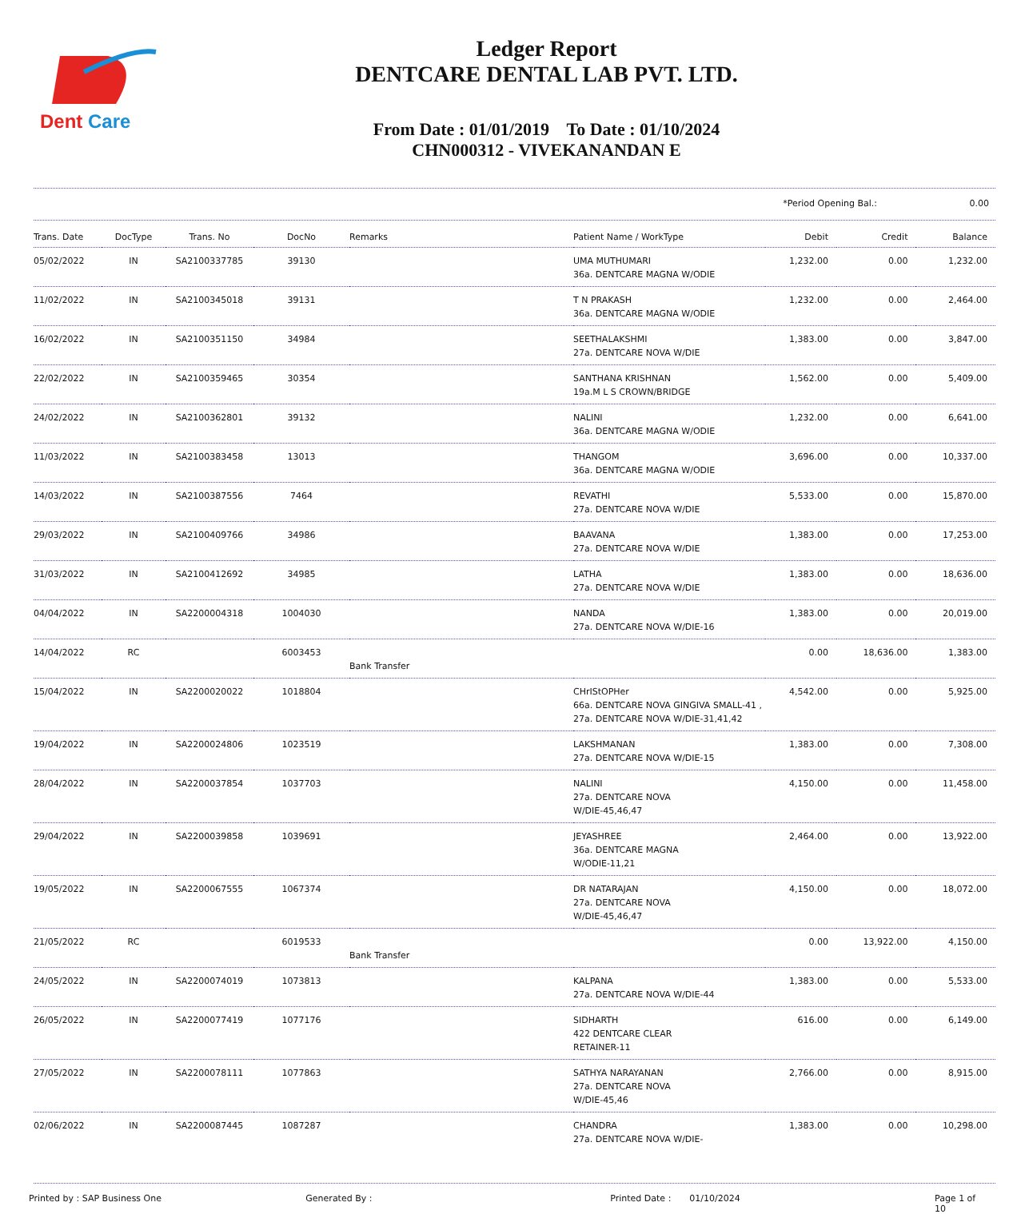Dent
Care
Ledger Report
DENTCARE DENTAL LAB PVT. LTD.
From Date : 01/01/2019 To Date : 01/10/2024
CHN000312 - VIVEKANANDAN E
*Period Opening Bal.: 0.00
| Trans. Date | DocType | Trans. No | DocNo | Remarks | Patient Name / WorkType | Debit | Credit | Balance |
| --- | --- | --- | --- | --- | --- | --- | --- | --- |
| 05/02/2022 | IN | SA2100337785 | 39130 | | UMA MUTHUMARI 36a. DENTCARE MAGNA W/ODIE | 1,232.00 | 0.00 | 1,232.00 |
| 11/02/2022 | IN | SA2100345018 | 39131 | | T N PRAKASH 36a. DENTCARE MAGNA W/ODIE | 1,232.00 | 0.00 | 2,464.00 |
| 16/02/2022 | IN | SA2100351150 | 34984 | | SEETHALAKSHMI 27a. DENTCARE NOVA W/DIE | 1,383.00 | 0.00 | 3,847.00 |
| 22/02/2022 | IN | SA2100359465 | 30354 | | SANTHANA KRISHNAN 19a.M L S CROWN/BRIDGE | 1,562.00 | 0.00 | 5,409.00 |
| 24/02/2022 | IN | SA2100362801 | 39132 | | NALINI 36a. DENTCARE MAGNA W/ODIE | 1,232.00 | 0.00 | 6,641.00 |
| 11/03/2022 | IN | SA2100383458 | 13013 | | THANGOM 36a. DENTCARE MAGNA W/ODIE | 3,696.00 | 0.00 | 10,337.00 |
| 14/03/2022 | IN | SA2100387556 | 7464 | | REVATHI 27a. DENTCARE NOVA W/DIE | 5,533.00 | 0.00 | 15,870.00 |
| 29/03/2022 | IN | SA2100409766 | 34986 | | BAAVANA 27a. DENTCARE NOVA W/DIE | 1,383.00 | 0.00 | 17,253.00 |
| 31/03/2022 | IN | SA2100412692 | 34985 | | LATHA 27a. DENTCARE NOVA W/DIE | 1,383.00 | 0.00 | 18,636.00 |
| 04/04/2022 | IN | SA2200004318 | 1004030 | | NANDA 27a. DENTCARE NOVA W/DIE-16 | 1,383.00 | 0.00 | 20,019.00 |
| 14/04/2022 | RC | | 6003453 | Bank Transfer | | 0.00 | 18,636.00 | 1,383.00 |
| 15/04/2022 | IN | SA2200020022 | 1018804 | | CHrIStOPHer 66a. DENTCARE NOVA GINGIVA SMALL-41 , 27a. DENTCARE NOVA W/DIE-31,41,42 | 4,542.00 | 0.00 | 5,925.00 |
| 19/04/2022 | IN | SA2200024806 | 1023519 | | LAKSHMANAN 27a. DENTCARE NOVA W/DIE-15 | 1,383.00 | 0.00 | 7,308.00 |
| 28/04/2022 | IN | SA2200037854 | 1037703 | | NALINI 27a. DENTCARE NOVA W/DIE-45,46,47 | 4,150.00 | 0.00 | 11,458.00 |
| 29/04/2022 | IN | SA2200039858 | 1039691 | | JEYASHREE 36a. DENTCARE MAGNA W/ODIE-11,21 | 2,464.00 | 0.00 | 13,922.00 |
| 19/05/2022 | IN | SA2200067555 | 1067374 | | DR NATARAJAN 27a. DENTCARE NOVA W/DIE-45,46,47 | 4,150.00 | 0.00 | 18,072.00 |
| 21/05/2022 | RC | | 6019533 | Bank Transfer | | 0.00 | 13,922.00 | 4,150.00 |
| 24/05/2022 | IN | SA2200074019 | 1073813 | | KALPANA 27a. DENTCARE NOVA W/DIE-44 | 1,383.00 | 0.00 | 5,533.00 |
| 26/05/2022 | IN | SA2200077419 | 1077176 | | SIDHARTH 422 DENTCARE CLEAR RETAINER-11 | 616.00 | 0.00 | 6,149.00 |
| 27/05/2022 | IN | SA2200078111 | 1077863 | | SATHYA NARAYANAN 27a. DENTCARE NOVA W/DIE-45,46 | 2,766.00 | 0.00 | 8,915.00 |
| 02/06/2022 | IN | SA2200087445 | 1087287 | | CHANDRA 27a. DENTCARE NOVA W/DIE- | 1,383.00 | 0.00 | 10,298.00 |
Printed by : SAP Business One Generated By : Printed Date : 01/10/2024 Page 1 of 10